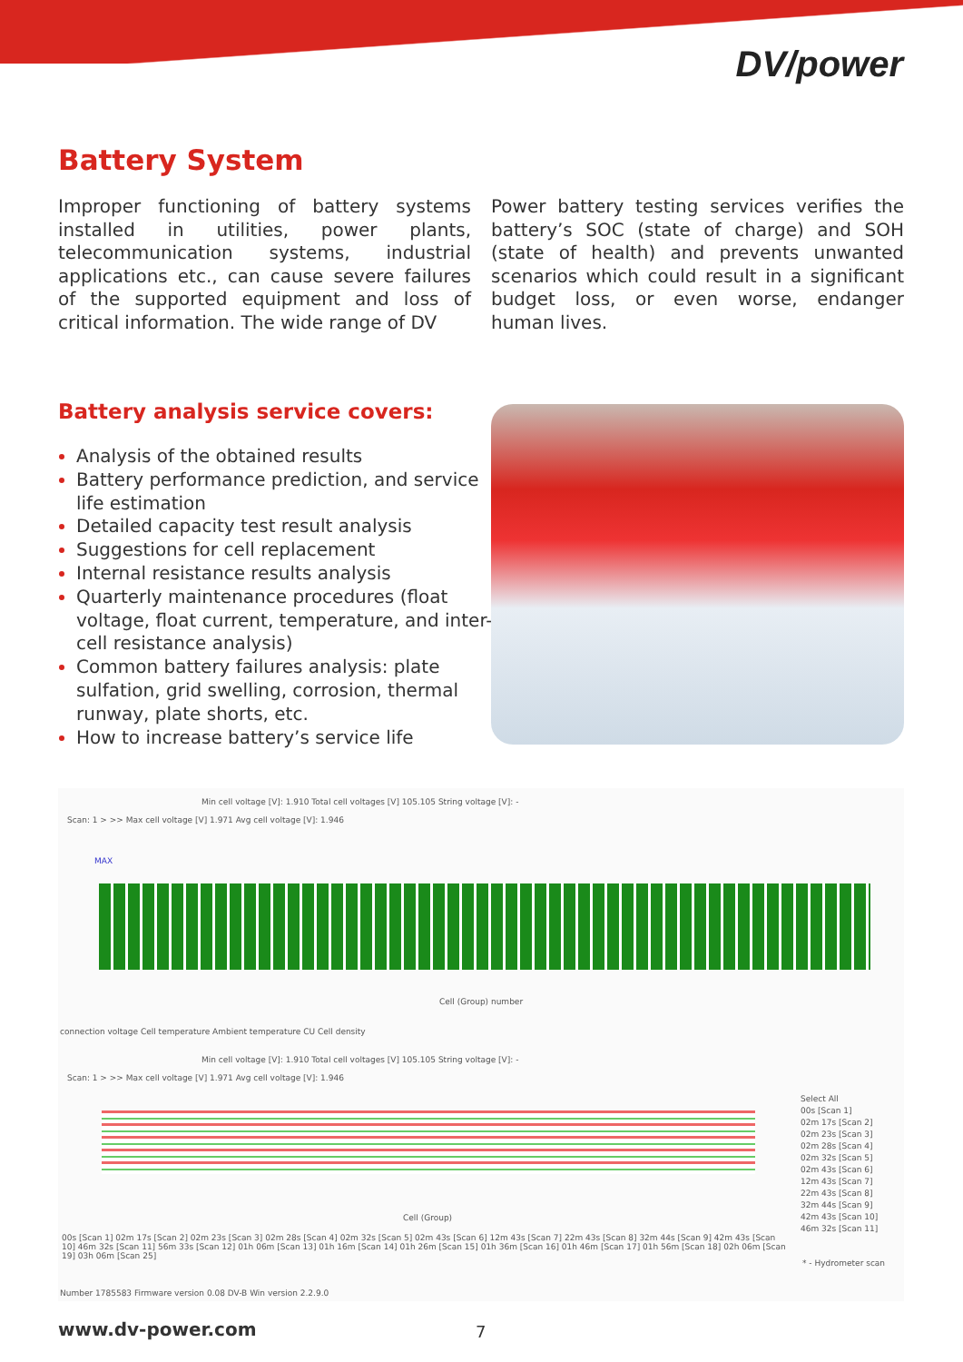DV/power
Battery System
Improper functioning of battery systems installed in utilities, power plants, telecommunication systems, industrial applications etc., can cause severe failures of the supported equipment and loss of critical information. The wide range of DV
Power battery testing services verifies the battery’s SOC (state of charge) and SOH (state of health) and prevents unwanted scenarios which could result in a significant budget loss, or even worse, endanger human lives.
Battery analysis service covers:
Analysis of the obtained results
Battery performance prediction, and service life estimation
Detailed capacity test result analysis
Suggestions for cell replacement
Internal resistance results analysis
Quarterly maintenance procedures (float voltage, float current, temperature, and inter-cell resistance analysis)
Common battery failures analysis: plate sulfation, grid swelling, corrosion, thermal runway, plate shorts, etc.
How to increase battery’s service life
Min cell voltage [V]: 1.910 Total cell voltages [V] 105.105 String voltage [V]: -
Scan: 1 > >> Max cell voltage [V] 1.971 Avg cell voltage [V]: 1.946
MAX
Cell (Group) number
connection voltage Cell temperature Ambient temperature CU Cell density
Min cell voltage [V]: 1.910 Total cell voltages [V] 105.105 String voltage [V]: -
Scan: 1 > >> Max cell voltage [V] 1.971 Avg cell voltage [V]: 1.946
Cell (Group)
Select All
00s [Scan 1]
02m 17s [Scan 2]
02m 23s [Scan 3]
02m 28s [Scan 4]
02m 32s [Scan 5]
02m 43s [Scan 6]
12m 43s [Scan 7]
22m 43s [Scan 8]
32m 44s [Scan 9]
42m 43s [Scan 10]
46m 32s [Scan 11]
* - Hydrometer scan
00s [Scan 1] 02m 17s [Scan 2] 02m 23s [Scan 3] 02m 28s [Scan 4] 02m 32s [Scan 5] 02m 43s [Scan 6] 12m 43s [Scan 7] 22m 43s [Scan 8] 32m 44s [Scan 9] 42m 43s [Scan 10] 46m 32s [Scan 11] 56m 33s [Scan 12] 01h 06m [Scan 13] 01h 16m [Scan 14] 01h 26m [Scan 15] 01h 36m [Scan 16] 01h 46m [Scan 17] 01h 56m [Scan 18] 02h 06m [Scan 19] 03h 06m [Scan 25]
Number 1785583 Firmware version 0.08 DV-B Win version 2.2.9.0
www.dv-power.com 7